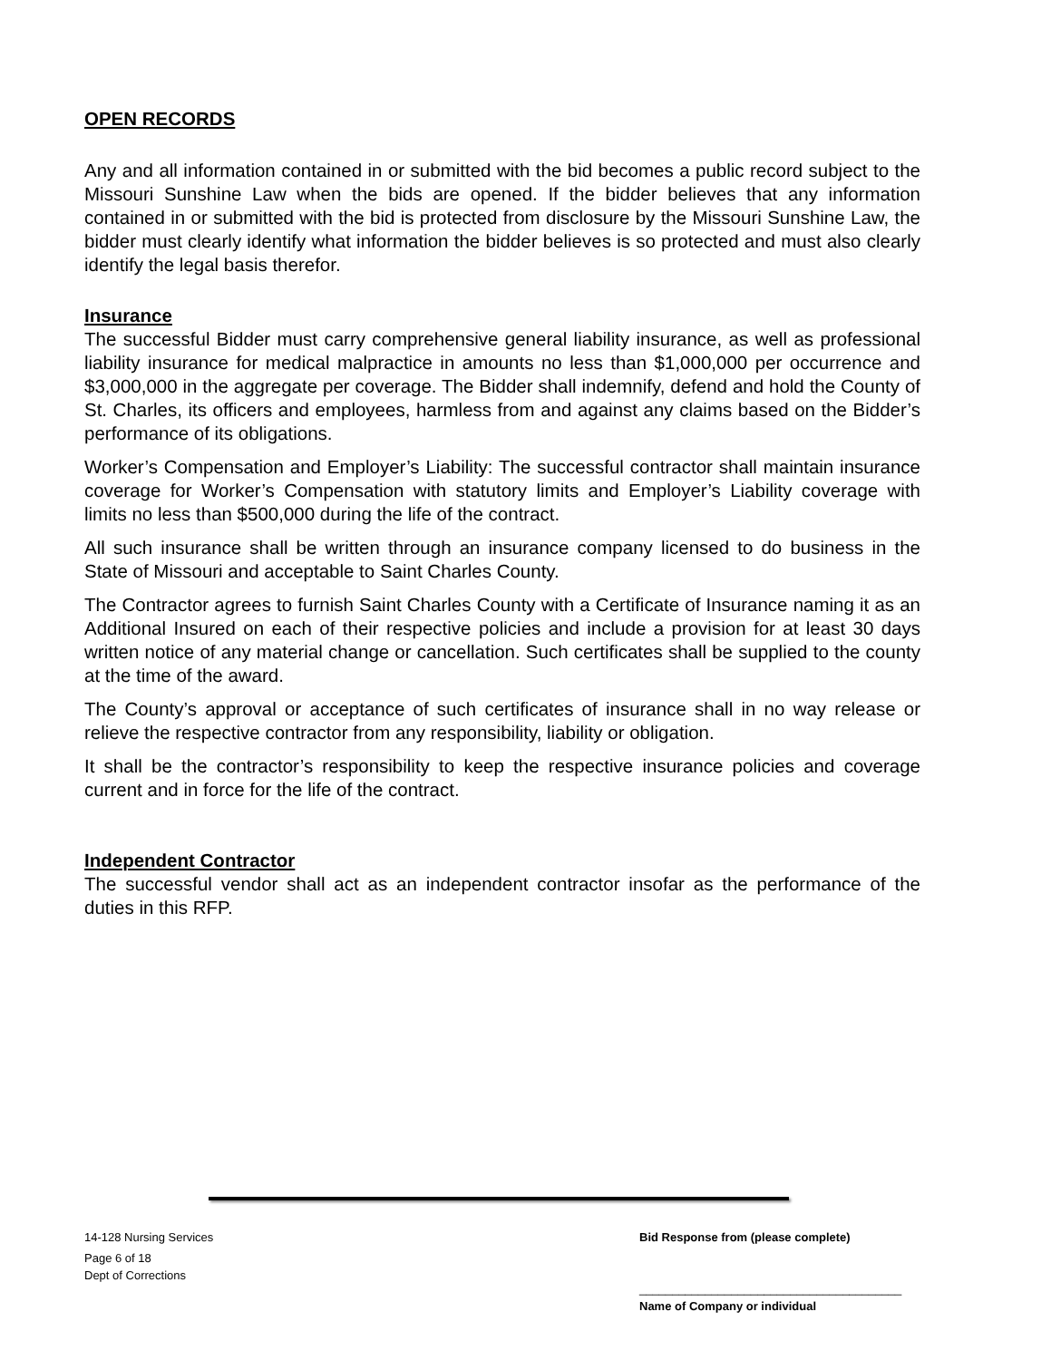OPEN RECORDS
Any and all information contained in or submitted with the bid becomes a public record subject to the Missouri Sunshine Law when the bids are opened. If the bidder believes that any information contained in or submitted with the bid is protected from disclosure by the Missouri Sunshine Law, the bidder must clearly identify what information the bidder believes is so protected and must also clearly identify the legal basis therefor.
Insurance
The successful Bidder must carry comprehensive general liability insurance, as well as professional liability insurance for medical malpractice in amounts no less than $1,000,000 per occurrence and $3,000,000 in the aggregate per coverage. The Bidder shall indemnify, defend and hold the County of St. Charles, its officers and employees, harmless from and against any claims based on the Bidder’s performance of its obligations.
Worker’s Compensation and Employer’s Liability: The successful contractor shall maintain insurance coverage for Worker’s Compensation with statutory limits and Employer’s Liability coverage with limits no less than $500,000 during the life of the contract.
All such insurance shall be written through an insurance company licensed to do business in the State of Missouri and acceptable to Saint Charles County.
The Contractor agrees to furnish Saint Charles County with a Certificate of Insurance naming it as an Additional Insured on each of their respective policies and include a provision for at least 30 days written notice of any material change or cancellation. Such certificates shall be supplied to the county at the time of the award.
The County’s approval or acceptance of such certificates of insurance shall in no way release or relieve the respective contractor from any responsibility, liability or obligation.
It shall be the contractor’s responsibility to keep the respective insurance policies and coverage current and in force for the life of the contract.
Independent Contractor
The successful vendor shall act as an independent contractor insofar as the performance of the duties in this RFP.
14-128 Nursing Services
Page 6 of 18
Dept of Corrections
Bid Response from (please complete)
________________________________________
Name of Company or individual